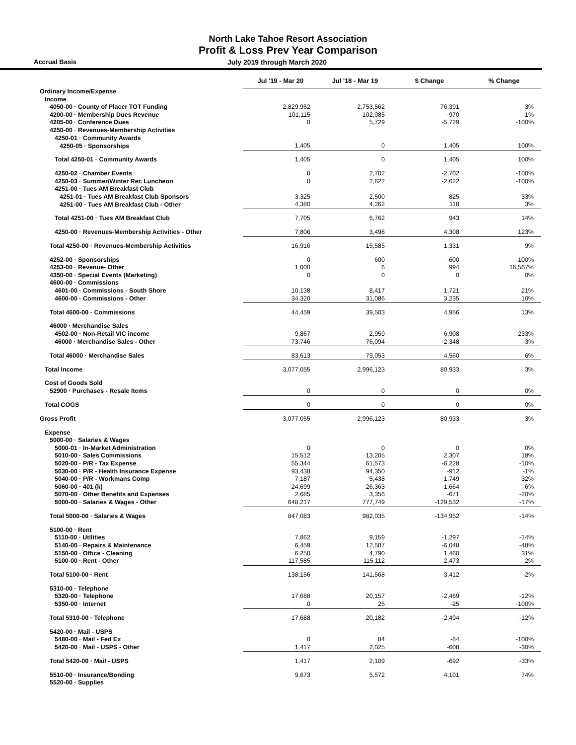North Lake Tahoe Resort Association
Profit & Loss Prev Year Comparison
Accrual Basis July 2019 through March 2020
| | Jul '19 - Mar 20 | Jul '18 - Mar 19 | $ Change | % Change |
| --- | --- | --- | --- | --- |
| Ordinary Income/Expense | | | | |
| Income | | | | |
| 4050-00 · County of Placer TOT Funding | 2,829,952 | 2,753,562 | 76,391 | 3% |
| 4200-00 · Membership Dues Revenue | 101,115 | 102,085 | -970 | -1% |
| 4205-00 · Conference Dues | 0 | 5,729 | -5,729 | -100% |
| 4250-00 · Revenues-Membership Activities | | | | |
| 4250-01 · Community Awards | | | | |
| 4250-05 · Sponsorships | 1,405 | 0 | 1,405 | 100% |
| Total 4250-01 · Community Awards | 1,405 | 0 | 1,405 | 100% |
| 4250-02 · Chamber Events | 0 | 2,702 | -2,702 | -100% |
| 4250-03 · Summer/Winter Rec Luncheon | 0 | 2,622 | -2,622 | -100% |
| 4251-00 · Tues AM Breakfast Club | | | | |
| 4251-01 · Tues AM Breakfast Club Sponsors | 3,325 | 2,500 | 825 | 33% |
| 4251-00 · Tues AM Breakfast Club - Other | 4,380 | 4,262 | 118 | 3% |
| Total 4251-00 · Tues AM Breakfast Club | 7,705 | 6,762 | 943 | 14% |
| 4250-00 · Revenues-Membership Activities - Other | 7,806 | 3,498 | 4,308 | 123% |
| Total 4250-00 · Revenues-Membership Activities | 16,916 | 15,585 | 1,331 | 9% |
| 4252-00 · Sponsorships | 0 | 600 | -600 | -100% |
| 4253-00 · Revenue- Other | 1,000 | 6 | 994 | 16,567% |
| 4350-00 · Special Events (Marketing) | 0 | 0 | 0 | 0% |
| 4600-00 · Commissions | | | | |
| 4601-00 · Commissions - South Shore | 10,138 | 8,417 | 1,721 | 21% |
| 4600-00 · Commissions - Other | 34,320 | 31,086 | 3,235 | 10% |
| Total 4600-00 · Commissions | 44,459 | 39,503 | 4,956 | 13% |
| 46000 · Merchandise Sales | | | | |
| 4502-00 · Non-Retail VIC income | 9,867 | 2,959 | 6,908 | 233% |
| 46000 · Merchandise Sales - Other | 73,746 | 76,094 | -2,348 | -3% |
| Total 46000 · Merchandise Sales | 83,613 | 79,053 | 4,560 | 6% |
| Total Income | 3,077,055 | 2,996,123 | 80,933 | 3% |
| Cost of Goods Sold | | | | |
| 52900 · Purchases - Resale Items | 0 | 0 | 0 | 0% |
| Total COGS | 0 | 0 | 0 | 0% |
| Gross Profit | 3,077,055 | 2,996,123 | 80,933 | 3% |
| Expense | | | | |
| 5000-00 · Salaries & Wages | | | | |
| 5000-01 · In-Market Administration | 0 | 0 | 0 | 0% |
| 5010-00 · Sales Commissions | 15,512 | 13,205 | 2,307 | 18% |
| 5020-00 · P/R - Tax Expense | 55,344 | 61,573 | -6,228 | -10% |
| 5030-00 · P/R - Health Insurance Expense | 93,438 | 94,350 | -912 | -1% |
| 5040-00 · P/R - Workmans Comp | 7,187 | 5,438 | 1,749 | 32% |
| 5060-00 · 401 (k) | 24,699 | 26,363 | -1,664 | -6% |
| 5070-00 · Other Benefits and Expenses | 2,685 | 3,356 | -671 | -20% |
| 5000-00 · Salaries & Wages - Other | 648,217 | 777,749 | -129,532 | -17% |
| Total 5000-00 · Salaries & Wages | 847,083 | 982,035 | -134,952 | -14% |
| 5100-00 · Rent | | | | |
| 5110-00 · Utilities | 7,862 | 9,159 | -1,297 | -14% |
| 5140-00 · Repairs & Maintenance | 6,459 | 12,507 | -6,048 | -48% |
| 5150-00 · Office - Cleaning | 6,250 | 4,790 | 1,460 | 31% |
| 5100-00 · Rent - Other | 117,585 | 115,112 | 2,473 | 2% |
| Total 5100-00 · Rent | 138,156 | 141,568 | -3,412 | -2% |
| 5310-00 · Telephone | | | | |
| 5320-00 · Telephone | 17,688 | 20,157 | -2,469 | -12% |
| 5350-00 · Internet | 0 | 25 | -25 | -100% |
| Total 5310-00 · Telephone | 17,688 | 20,182 | -2,494 | -12% |
| 5420-00 · Mail - USPS | | | | |
| 5480-00 · Mail - Fed Ex | 0 | 84 | -84 | -100% |
| 5420-00 · Mail - USPS - Other | 1,417 | 2,025 | -608 | -30% |
| Total 5420-00 · Mail - USPS | 1,417 | 2,109 | -692 | -33% |
| 5510-00 · Insurance/Bonding | 9,673 | 5,572 | 4,101 | 74% |
| 5520-00 · Supplies | | | | |